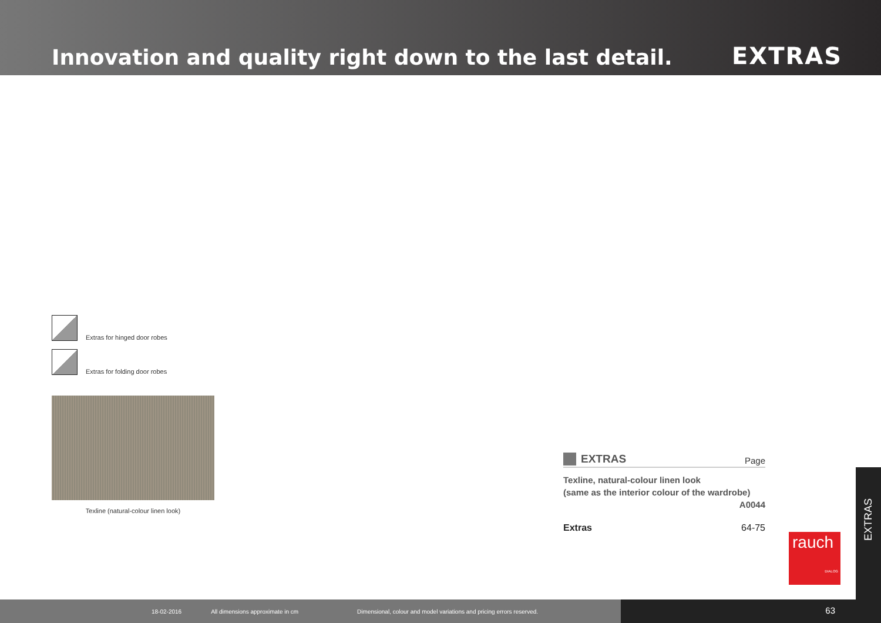Innovation and quality right down to the last detail.
EXTRAS
Extras for hinged door robes
Extras for folding door robes
Texline (natural-colour linen look)
EXTRAS Page
Texline, natural-colour linen look
(same as the interior colour of the wardrobe)
A0044
Extras 64-75
rauch
DIALOG
EXTRAS
18-02-2016 All dimensions approximate in cm Dimensional, colour and model variations and pricing errors reserved.
63